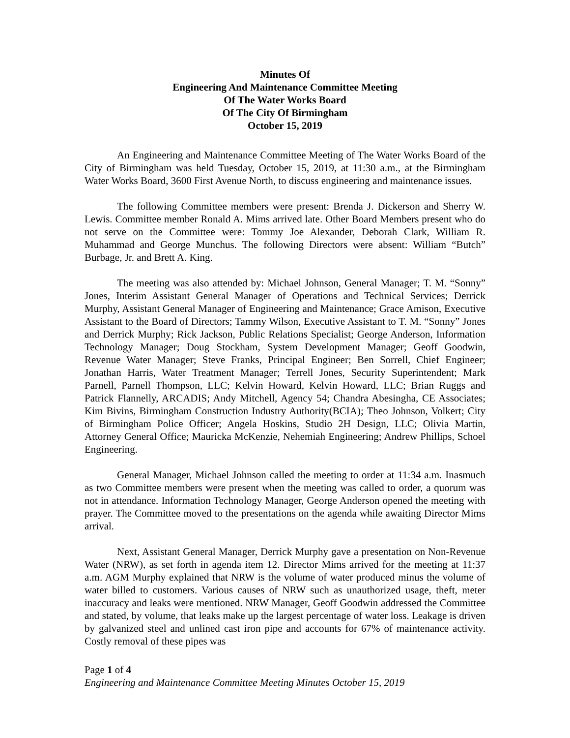Minutes Of
Engineering And Maintenance Committee Meeting
Of The Water Works Board
Of The City Of Birmingham
October 15, 2019
An Engineering and Maintenance Committee Meeting of The Water Works Board of the City of Birmingham was held Tuesday, October 15, 2019, at 11:30 a.m., at the Birmingham Water Works Board, 3600 First Avenue North, to discuss engineering and maintenance issues.
The following Committee members were present: Brenda J. Dickerson and Sherry W. Lewis. Committee member Ronald A. Mims arrived late. Other Board Members present who do not serve on the Committee were: Tommy Joe Alexander, Deborah Clark, William R. Muhammad and George Munchus. The following Directors were absent: William “Butch” Burbage, Jr. and Brett A. King.
The meeting was also attended by: Michael Johnson, General Manager; T. M. “Sonny” Jones, Interim Assistant General Manager of Operations and Technical Services; Derrick Murphy, Assistant General Manager of Engineering and Maintenance; Grace Amison, Executive Assistant to the Board of Directors; Tammy Wilson, Executive Assistant to T. M. “Sonny” Jones and Derrick Murphy; Rick Jackson, Public Relations Specialist; George Anderson, Information Technology Manager; Doug Stockham, System Development Manager; Geoff Goodwin, Revenue Water Manager; Steve Franks, Principal Engineer; Ben Sorrell, Chief Engineer; Jonathan Harris, Water Treatment Manager; Terrell Jones, Security Superintendent; Mark Parnell, Parnell Thompson, LLC; Kelvin Howard, Kelvin Howard, LLC; Brian Ruggs and Patrick Flannelly, ARCADIS; Andy Mitchell, Agency 54; Chandra Abesingha, CE Associates; Kim Bivins, Birmingham Construction Industry Authority(BCIA); Theo Johnson, Volkert; City of Birmingham Police Officer; Angela Hoskins, Studio 2H Design, LLC; Olivia Martin, Attorney General Office; Mauricka McKenzie, Nehemiah Engineering; Andrew Phillips, Schoel Engineering.
General Manager, Michael Johnson called the meeting to order at 11:34 a.m. Inasmuch as two Committee members were present when the meeting was called to order, a quorum was not in attendance. Information Technology Manager, George Anderson opened the meeting with prayer. The Committee moved to the presentations on the agenda while awaiting Director Mims arrival.
Next, Assistant General Manager, Derrick Murphy gave a presentation on Non-Revenue Water (NRW), as set forth in agenda item 12. Director Mims arrived for the meeting at 11:37 a.m. AGM Murphy explained that NRW is the volume of water produced minus the volume of water billed to customers. Various causes of NRW such as unauthorized usage, theft, meter inaccuracy and leaks were mentioned. NRW Manager, Geoff Goodwin addressed the Committee and stated, by volume, that leaks make up the largest percentage of water loss. Leakage is driven by galvanized steel and unlined cast iron pipe and accounts for 67% of maintenance activity. Costly removal of these pipes was
Page 1 of 4
Engineering and Maintenance Committee Meeting Minutes October 15, 2019